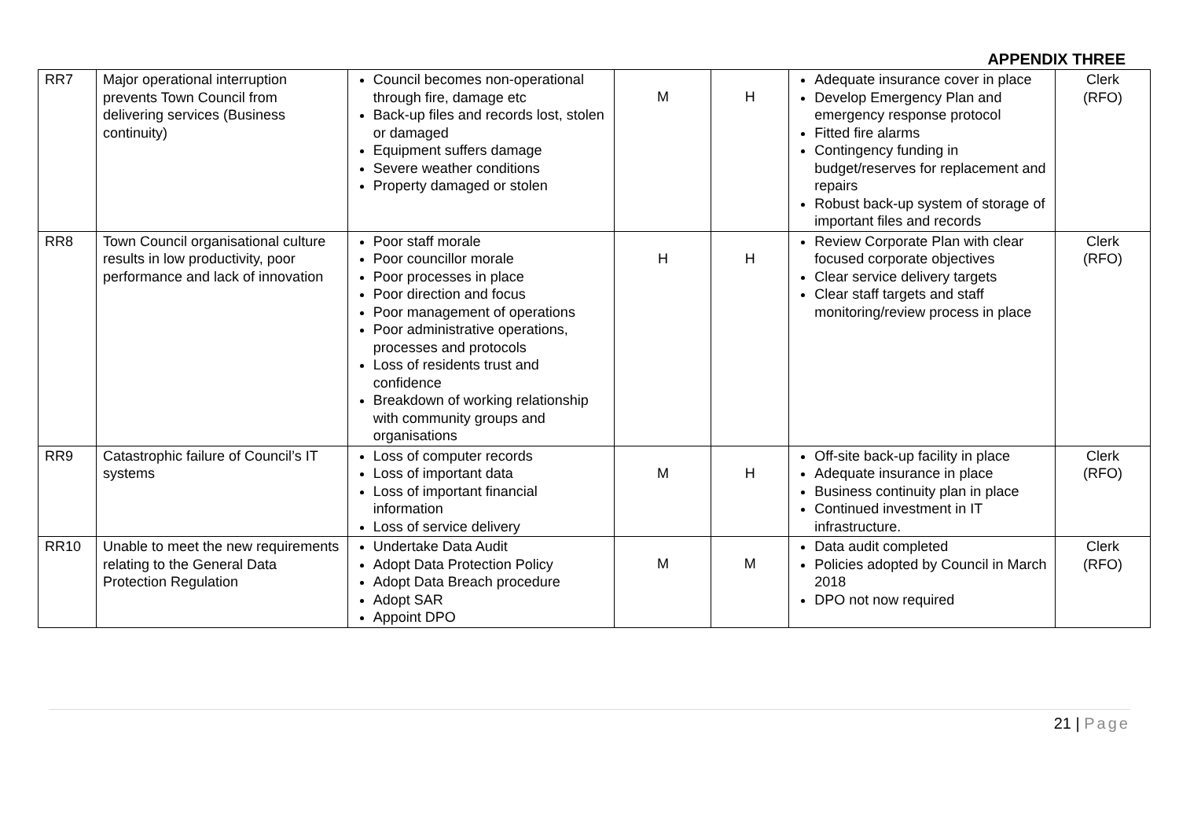APPENDIX THREE
| RR7 | Major operational interruption prevents Town Council from delivering services (Business continuity) | Council becomes non-operational through fire, damage etc Back-up files and records lost, stolen or damaged Equipment suffers damage Severe weather conditions Property damaged or stolen | M | H | Adequate insurance cover in place Develop Emergency Plan and emergency response protocol Fitted fire alarms Contingency funding in budget/reserves for replacement and repairs Robust back-up system of storage of important files and records | Clerk (RFO) |
| RR8 | Town Council organisational culture results in low productivity, poor performance and lack of innovation | Poor staff morale Poor councillor morale Poor processes in place Poor direction and focus Poor management of operations Poor administrative operations, processes and protocols Loss of residents trust and confidence Breakdown of working relationship with community groups and organisations | H | H | Review Corporate Plan with clear focused corporate objectives Clear service delivery targets Clear staff targets and staff monitoring/review process in place | Clerk (RFO) |
| RR9 | Catastrophic failure of Council’s IT systems | Loss of computer records Loss of important data Loss of important financial information Loss of service delivery | M | H | Off-site back-up facility in place Adequate insurance in place Business continuity plan in place Continued investment in IT infrastructure. | Clerk (RFO) |
| RR10 | Unable to meet the new requirements relating to the General Data Protection Regulation | Undertake Data Audit Adopt Data Protection Policy Adopt Data Breach procedure Adopt SAR Appoint DPO | M | M | Data audit completed Policies adopted by Council in March 2018 DPO not now required | Clerk (RFO) |
21 | Page